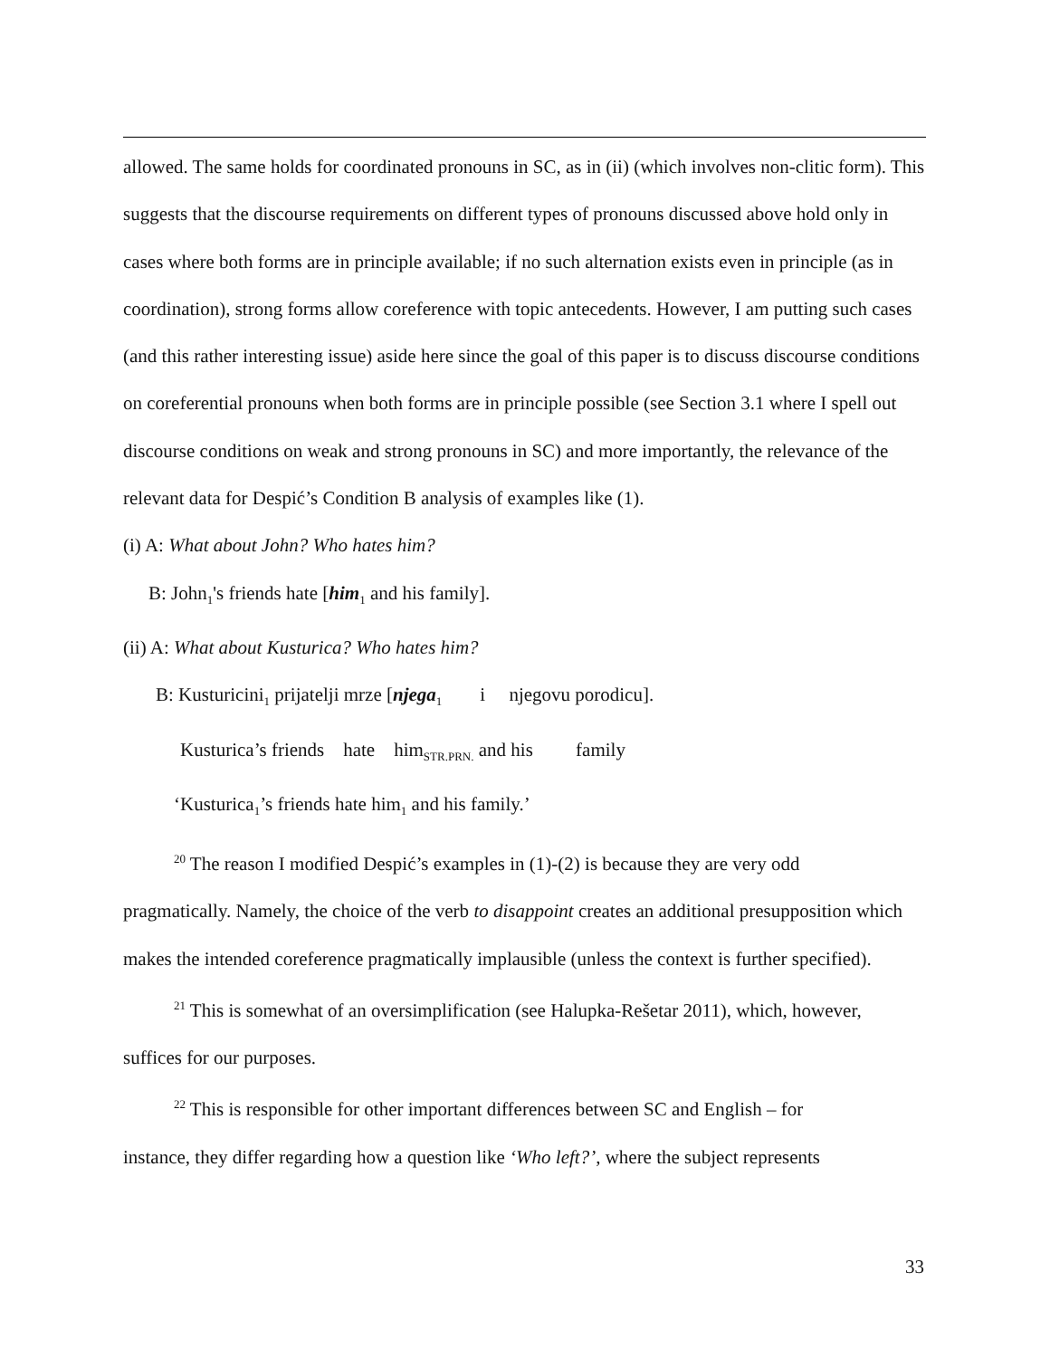allowed. The same holds for coordinated pronouns in SC, as in (ii) (which involves non-clitic form). This suggests that the discourse requirements on different types of pronouns discussed above hold only in cases where both forms are in principle available; if no such alternation exists even in principle (as in coordination), strong forms allow coreference with topic antecedents. However, I am putting such cases (and this rather interesting issue) aside here since the goal of this paper is to discuss discourse conditions on coreferential pronouns when both forms are in principle possible (see Section 3.1 where I spell out discourse conditions on weak and strong pronouns in SC) and more importantly, the relevance of the relevant data for Despić’s Condition B analysis of examples like (1).
(i) A: What about John? Who hates him?
B: John<sub>1</sub>'s friends hate [him<sub>1</sub> and his family].
(ii) A: What about Kusturica? Who hates him?
B: Kusturicini<sub>1</sub> prijatelji mrze [njega<sub>1</sub> i njegovu porodicu].
Kusturica’s friends hate him<sub>STR.PRN.</sub> and his family
‘Kusturica<sub>1</sub>’s friends hate him<sub>1</sub> and his family.’
<sup>20</sup> The reason I modified Despić’s examples in (1)-(2) is because they are very odd
pragmatically. Namely, the choice of the verb to disappoint creates an additional presupposition which makes the intended coreference pragmatically implausible (unless the context is further specified).
<sup>21</sup> This is somewhat of an oversimplification (see Halupka-Rešetar 2011), which, however,
suffices for our purposes.
<sup>22</sup> This is responsible for other important differences between SC and English – for
instance, they differ regarding how a question like ‘Who left?’, where the subject represents
33